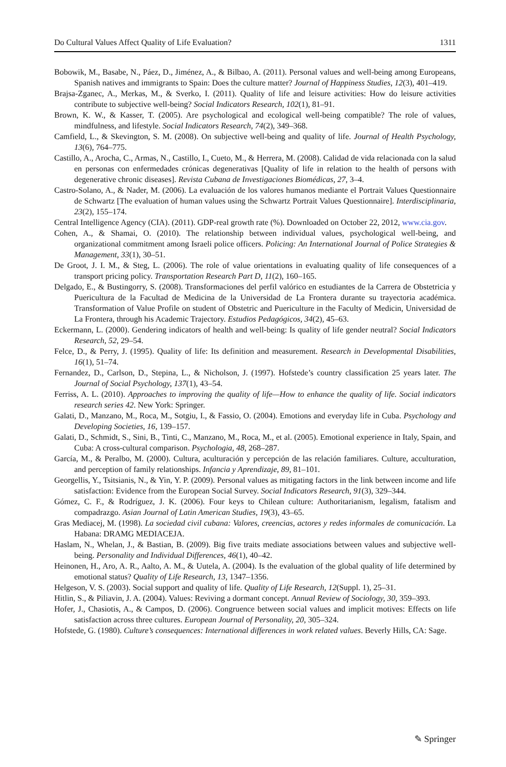Do Cultural Values Affect Quality of Life Evaluation? 1311
Bobowik, M., Basabe, N., Páez, D., Jiménez, A., & Bilbao, A. (2011). Personal values and well-being among Europeans, Spanish natives and immigrants to Spain: Does the culture matter? Journal of Happiness Studies, 12(3), 401–419.
Brajsa-Zganec, A., Merkas, M., & Sverko, I. (2011). Quality of life and leisure activities: How do leisure activities contribute to subjective well-being? Social Indicators Research, 102(1), 81–91.
Brown, K. W., & Kasser, T. (2005). Are psychological and ecological well-being compatible? The role of values, mindfulness, and lifestyle. Social Indicators Research, 74(2), 349–368.
Camfield, L., & Skevington, S. M. (2008). On subjective well-being and quality of life. Journal of Health Psychology, 13(6), 764–775.
Castillo, A., Arocha, C., Armas, N., Castillo, I., Cueto, M., & Herrera, M. (2008). Calidad de vida relacionada con la salud en personas con enfermedades crónicas degenerativas [Quality of life in relation to the health of persons with degenerative chronic diseases]. Revista Cubana de Investigaciones Biomédicas, 27, 3–4.
Castro-Solano, A., & Nader, M. (2006). La evaluación de los valores humanos mediante el Portrait Values Questionnaire de Schwartz [The evaluation of human values using the Schwartz Portrait Values Questionnaire]. Interdisciplinaria, 23(2), 155–174.
Central Intelligence Agency (CIA). (2011). GDP-real growth rate (%). Downloaded on October 22, 2012, www.cia.gov.
Cohen, A., & Shamai, O. (2010). The relationship between individual values, psychological well-being, and organizational commitment among Israeli police officers. Policing: An International Journal of Police Strategies & Management, 33(1), 30–51.
De Groot, J. I. M., & Steg, L. (2006). The role of value orientations in evaluating quality of life consequences of a transport pricing policy. Transportation Research Part D, 11(2), 160–165.
Delgado, E., & Bustingorry, S. (2008). Transformaciones del perfil valórico en estudiantes de la Carrera de Obstetricia y Puericultura de la Facultad de Medicina de la Universidad de La Frontera durante su trayectoria académica. Transformation of Value Profile on student of Obstetric and Puericulture in the Faculty of Medicin, Universidad de La Frontera, through his Academic Trajectory. Estudios Pedagógicos, 34(2), 45–63.
Eckermann, L. (2000). Gendering indicators of health and well-being: Is quality of life gender neutral? Social Indicators Research, 52, 29–54.
Felce, D., & Perry, J. (1995). Quality of life: Its definition and measurement. Research in Developmental Disabilities, 16(1), 51–74.
Fernandez, D., Carlson, D., Stepina, L., & Nicholson, J. (1997). Hofstede’s country classification 25 years later. The Journal of Social Psychology, 137(1), 43–54.
Ferriss, A. L. (2010). Approaches to improving the quality of life—How to enhance the quality of life. Social indicators research series 42. New York: Springer.
Galati, D., Manzano, M., Roca, M., Sotgiu, I., & Fassio, O. (2004). Emotions and everyday life in Cuba. Psychology and Developing Societies, 16, 139–157.
Galati, D., Schmidt, S., Sini, B., Tinti, C., Manzano, M., Roca, M., et al. (2005). Emotional experience in Italy, Spain, and Cuba: A cross-cultural comparison. Psychologia, 48, 268–287.
García, M., & Peralbo, M. (2000). Cultura, aculturación y percepción de las relación familiares. Culture, acculturation, and perception of family relationships. Infancia y Aprendizaje, 89, 81–101.
Georgellis, Y., Tsitsianis, N., & Yin, Y. P. (2009). Personal values as mitigating factors in the link between income and life satisfaction: Evidence from the European Social Survey. Social Indicators Research, 91(3), 329–344.
Gómez, C. F., & Rodríguez, J. K. (2006). Four keys to Chilean culture: Authoritarianism, legalism, fatalism and compadrazgo. Asian Journal of Latin American Studies, 19(3), 43–65.
Gras Mediacej, M. (1998). La sociedad civil cubana: Valores, creencias, actores y redes informales de comunicación. La Habana: DRAMG MEDIACEJA.
Haslam, N., Whelan, J., & Bastian, B. (2009). Big five traits mediate associations between values and subjective well-being. Personality and Individual Differences, 46(1), 40–42.
Heinonen, H., Aro, A. R., Aalto, A. M., & Uutela, A. (2004). Is the evaluation of the global quality of life determined by emotional status? Quality of Life Research, 13, 1347–1356.
Helgeson, V. S. (2003). Social support and quality of life. Quality of Life Research, 12(Suppl. 1), 25–31.
Hitlin, S., & Piliavin, J. A. (2004). Values: Reviving a dormant concept. Annual Review of Sociology, 30, 359–393.
Hofer, J., Chasiotis, A., & Campos, D. (2006). Congruence between social values and implicit motives: Effects on life satisfaction across three cultures. European Journal of Personality, 20, 305–324.
Hofstede, G. (1980). Culture’s consequences: International differences in work related values. Beverly Hills, CA: Sage.
✎ Springer